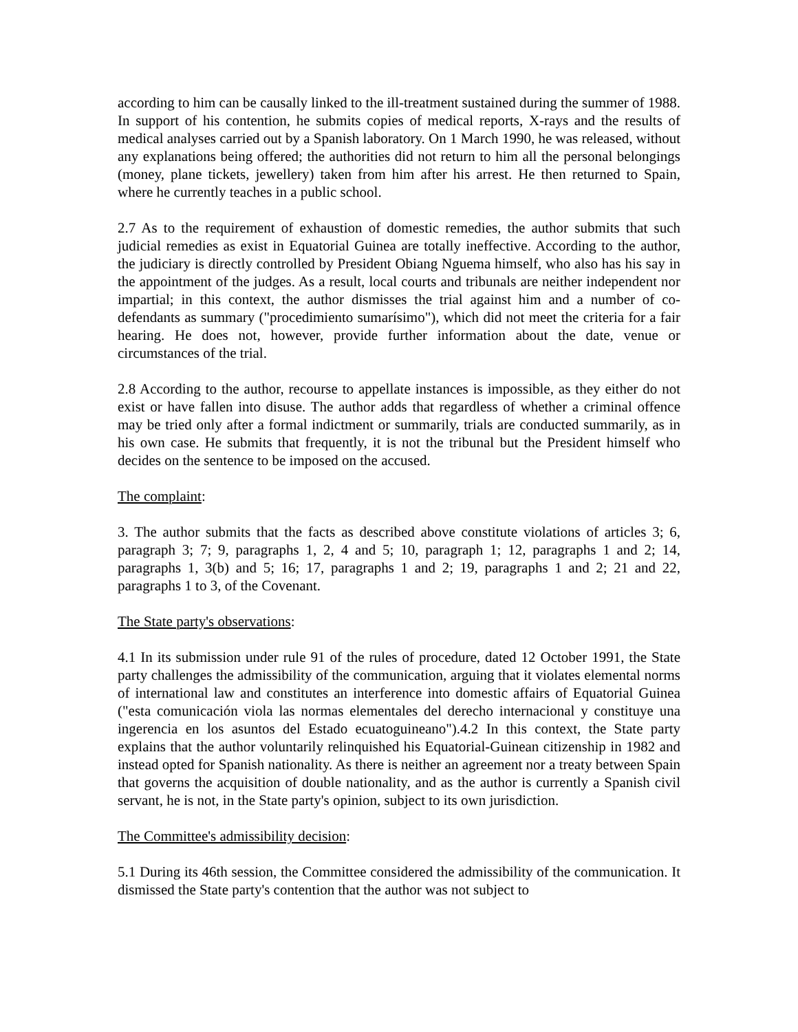according to him can be causally linked to the ill-treatment sustained during the summer of 1988. In support of his contention, he submits copies of medical reports, X-rays and the results of medical analyses carried out by a Spanish laboratory. On 1 March 1990, he was released, without any explanations being offered; the authorities did not return to him all the personal belongings (money, plane tickets, jewellery) taken from him after his arrest. He then returned to Spain, where he currently teaches in a public school.
2.7 As to the requirement of exhaustion of domestic remedies, the author submits that such judicial remedies as exist in Equatorial Guinea are totally ineffective. According to the author, the judiciary is directly controlled by President Obiang Nguema himself, who also has his say in the appointment of the judges. As a result, local courts and tribunals are neither independent nor impartial; in this context, the author dismisses the trial against him and a number of co-defendants as summary ("procedimiento sumarísimo"), which did not meet the criteria for a fair hearing. He does not, however, provide further information about the date, venue or circumstances of the trial.
2.8 According to the author, recourse to appellate instances is impossible, as they either do not exist or have fallen into disuse. The author adds that regardless of whether a criminal offence may be tried only after a formal indictment or summarily, trials are conducted summarily, as in his own case. He submits that frequently, it is not the tribunal but the President himself who decides on the sentence to be imposed on the accused.
The complaint:
3. The author submits that the facts as described above constitute violations of articles 3; 6, paragraph 3; 7; 9, paragraphs 1, 2, 4 and 5; 10, paragraph 1; 12, paragraphs 1 and 2; 14, paragraphs 1, 3(b) and 5; 16; 17, paragraphs 1 and 2; 19, paragraphs 1 and 2; 21 and 22, paragraphs 1 to 3, of the Covenant.
The State party's observations:
4.1 In its submission under rule 91 of the rules of procedure, dated 12 October 1991, the State party challenges the admissibility of the communication, arguing that it violates elemental norms of international law and constitutes an interference into domestic affairs of Equatorial Guinea ("esta comunicación viola las normas elementales del derecho internacional y constituye una ingerencia en los asuntos del Estado ecuatoguineano").4.2 In this context, the State party explains that the author voluntarily relinquished his Equatorial-Guinean citizenship in 1982 and instead opted for Spanish nationality. As there is neither an agreement nor a treaty between Spain that governs the acquisition of double nationality, and as the author is currently a Spanish civil servant, he is not, in the State party's opinion, subject to its own jurisdiction.
The Committee's admissibility decision:
5.1 During its 46th session, the Committee considered the admissibility of the communication. It dismissed the State party's contention that the author was not subject to